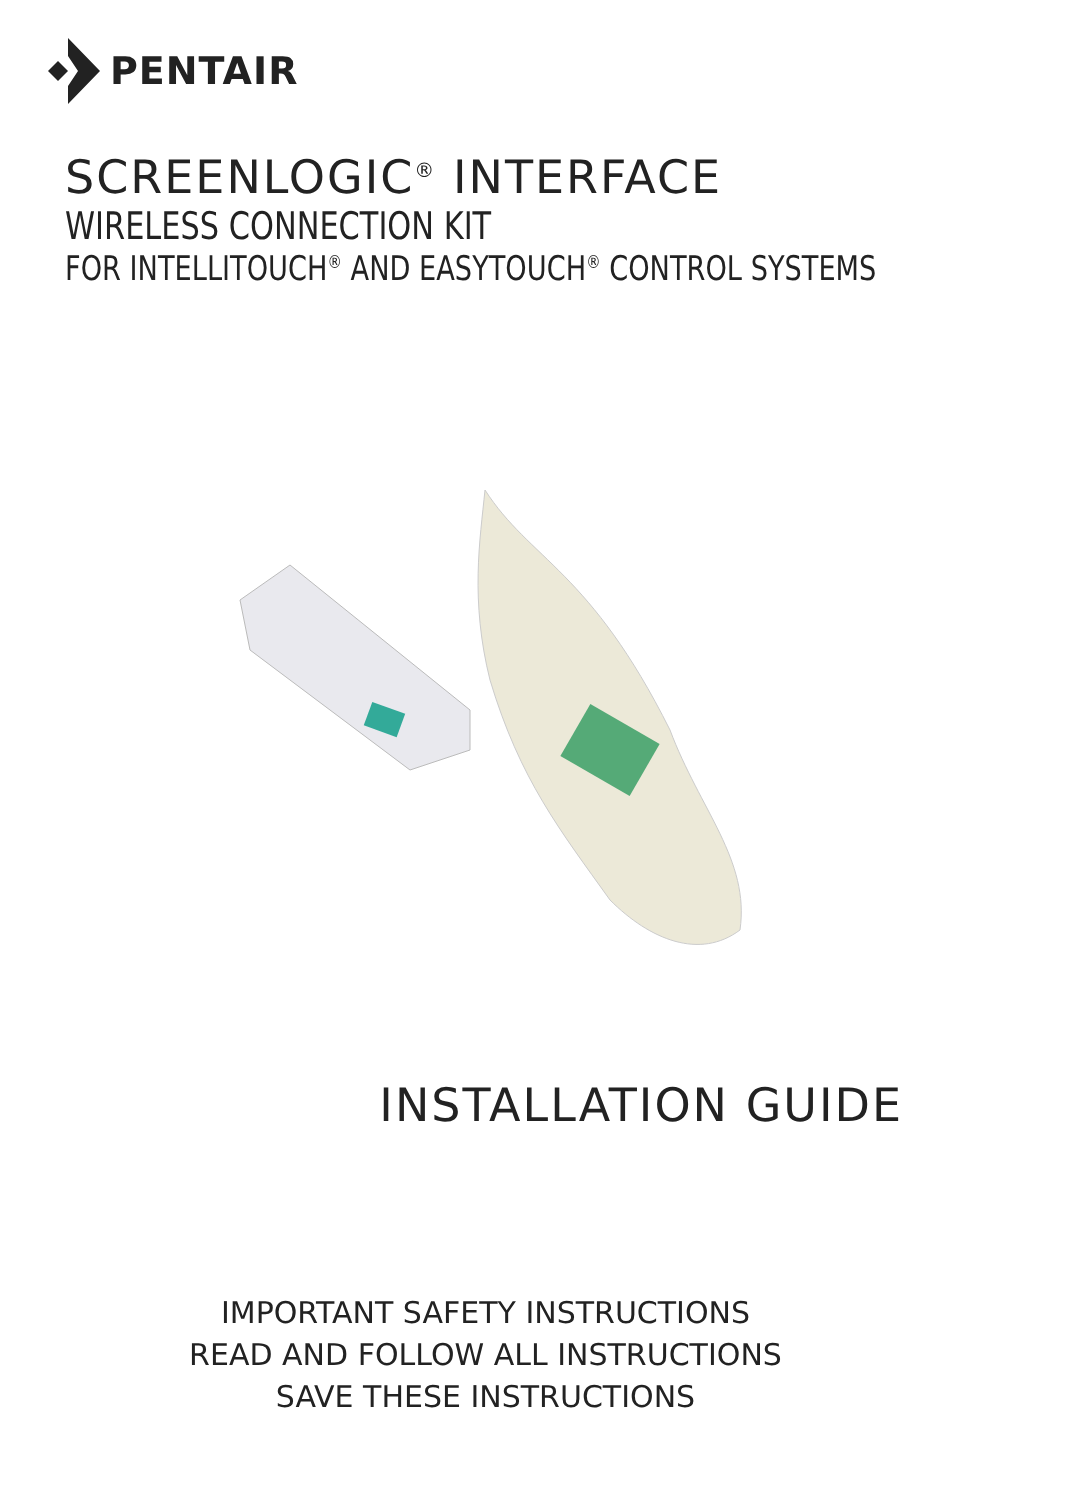PENTAIR
SCREENLOGIC<sup>®</sup> INTERFACE
WIRELESS CONNECTION KIT
FOR INTELLITOUCH<sup>®</sup> AND EASYTOUCH<sup>®</sup> CONTROL SYSTEMS
INSTALLATION GUIDE
IMPORTANT SAFETY INSTRUCTIONS
READ AND FOLLOW ALL INSTRUCTIONS
SAVE THESE INSTRUCTIONS